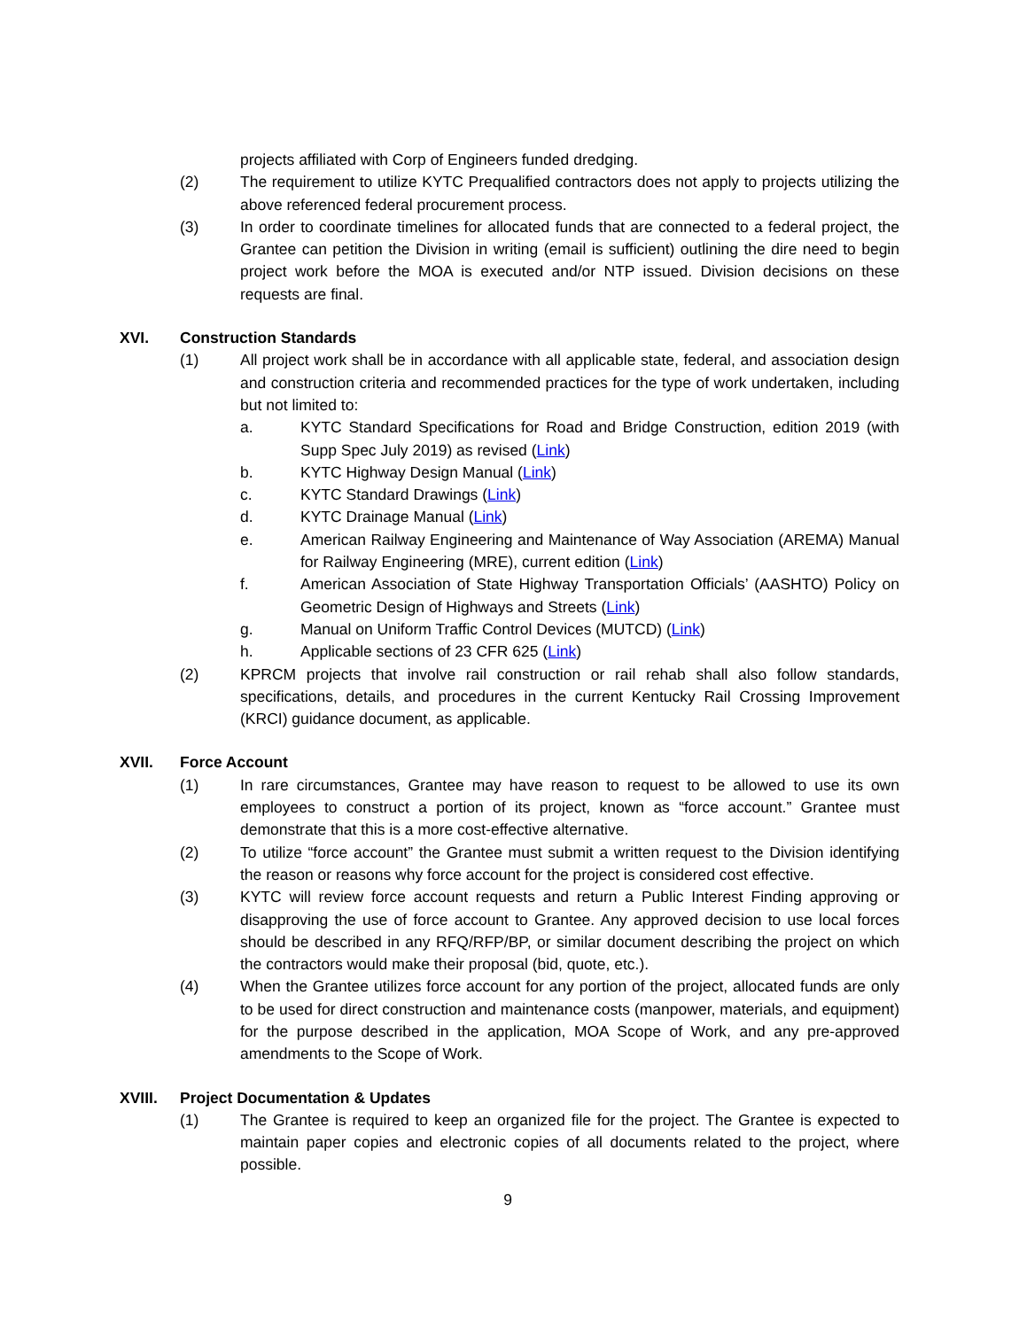projects affiliated with Corp of Engineers funded dredging.
(2) The requirement to utilize KYTC Prequalified contractors does not apply to projects utilizing the above referenced federal procurement process.
(3) In order to coordinate timelines for allocated funds that are connected to a federal project, the Grantee can petition the Division in writing (email is sufficient) outlining the dire need to begin project work before the MOA is executed and/or NTP issued. Division decisions on these requests are final.
XVI. Construction Standards
(1) All project work shall be in accordance with all applicable state, federal, and association design and construction criteria and recommended practices for the type of work undertaken, including but not limited to:
a. KYTC Standard Specifications for Road and Bridge Construction, edition 2019 (with Supp Spec July 2019) as revised (Link)
b. KYTC Highway Design Manual (Link)
c. KYTC Standard Drawings (Link)
d. KYTC Drainage Manual (Link)
e. American Railway Engineering and Maintenance of Way Association (AREMA) Manual for Railway Engineering (MRE), current edition (Link)
f. American Association of State Highway Transportation Officials’ (AASHTO) Policy on Geometric Design of Highways and Streets (Link)
g. Manual on Uniform Traffic Control Devices (MUTCD) (Link)
h. Applicable sections of 23 CFR 625 (Link)
(2) KPRCM projects that involve rail construction or rail rehab shall also follow standards, specifications, details, and procedures in the current Kentucky Rail Crossing Improvement (KRCI) guidance document, as applicable.
XVII. Force Account
(1) In rare circumstances, Grantee may have reason to request to be allowed to use its own employees to construct a portion of its project, known as “force account.” Grantee must demonstrate that this is a more cost-effective alternative.
(2) To utilize “force account” the Grantee must submit a written request to the Division identifying the reason or reasons why force account for the project is considered cost effective.
(3) KYTC will review force account requests and return a Public Interest Finding approving or disapproving the use of force account to Grantee. Any approved decision to use local forces should be described in any RFQ/RFP/BP, or similar document describing the project on which the contractors would make their proposal (bid, quote, etc.).
(4) When the Grantee utilizes force account for any portion of the project, allocated funds are only to be used for direct construction and maintenance costs (manpower, materials, and equipment) for the purpose described in the application, MOA Scope of Work, and any pre-approved amendments to the Scope of Work.
XVIII. Project Documentation & Updates
(1) The Grantee is required to keep an organized file for the project. The Grantee is expected to maintain paper copies and electronic copies of all documents related to the project, where possible.
9